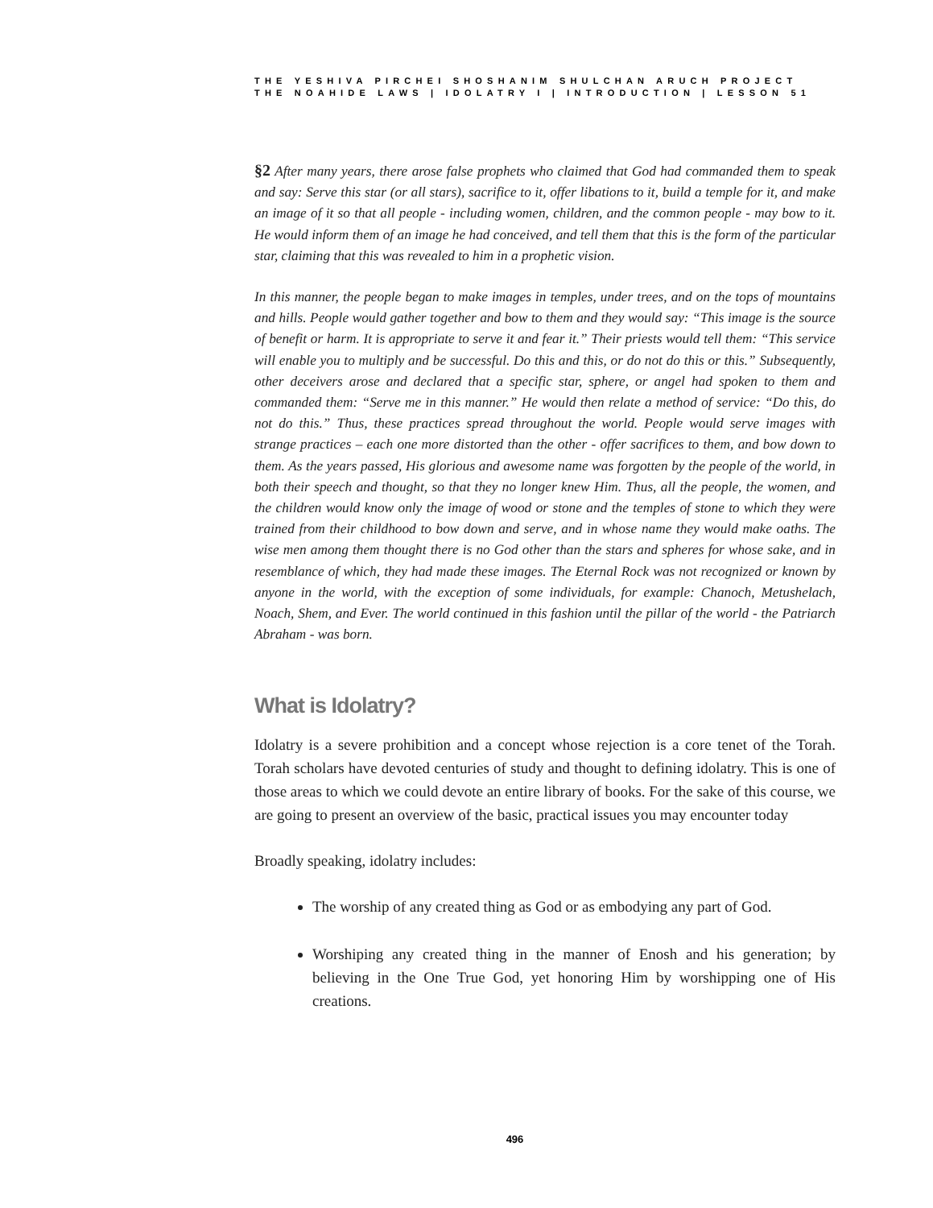THE YESHIVA PIRCHEI SHOSHANIM SHULCHAN ARUCH PROJECT
THE NOAHIDE LAWS | IDOLATRY I | INTRODUCTION | LESSON 51
§2 After many years, there arose false prophets who claimed that God had commanded them to speak and say: Serve this star (or all stars), sacrifice to it, offer libations to it, build a temple for it, and make an image of it so that all people - including women, children, and the common people - may bow to it. He would inform them of an image he had conceived, and tell them that this is the form of the particular star, claiming that this was revealed to him in a prophetic vision.
In this manner, the people began to make images in temples, under trees, and on the tops of mountains and hills. People would gather together and bow to them and they would say: “This image is the source of benefit or harm. It is appropriate to serve it and fear it.” Their priests would tell them: “This service will enable you to multiply and be successful. Do this and this, or do not do this or this.” Subsequently, other deceivers arose and declared that a specific star, sphere, or angel had spoken to them and commanded them: “Serve me in this manner.” He would then relate a method of service: “Do this, do not do this.” Thus, these practices spread throughout the world. People would serve images with strange practices – each one more distorted than the other - offer sacrifices to them, and bow down to them. As the years passed, His glorious and awesome name was forgotten by the people of the world, in both their speech and thought, so that they no longer knew Him. Thus, all the people, the women, and the children would know only the image of wood or stone and the temples of stone to which they were trained from their childhood to bow down and serve, and in whose name they would make oaths. The wise men among them thought there is no God other than the stars and spheres for whose sake, and in resemblance of which, they had made these images. The Eternal Rock was not recognized or known by anyone in the world, with the exception of some individuals, for example: Chanoch, Metushelach, Noach, Shem, and Ever. The world continued in this fashion until the pillar of the world - the Patriarch Abraham - was born.
What is Idolatry?
Idolatry is a severe prohibition and a concept whose rejection is a core tenet of the Torah. Torah scholars have devoted centuries of study and thought to defining idolatry. This is one of those areas to which we could devote an entire library of books. For the sake of this course, we are going to present an overview of the basic, practical issues you may encounter today
Broadly speaking, idolatry includes:
The worship of any created thing as God or as embodying any part of God.
Worshiping any created thing in the manner of Enosh and his generation; by believing in the One True God, yet honoring Him by worshipping one of His creations.
496